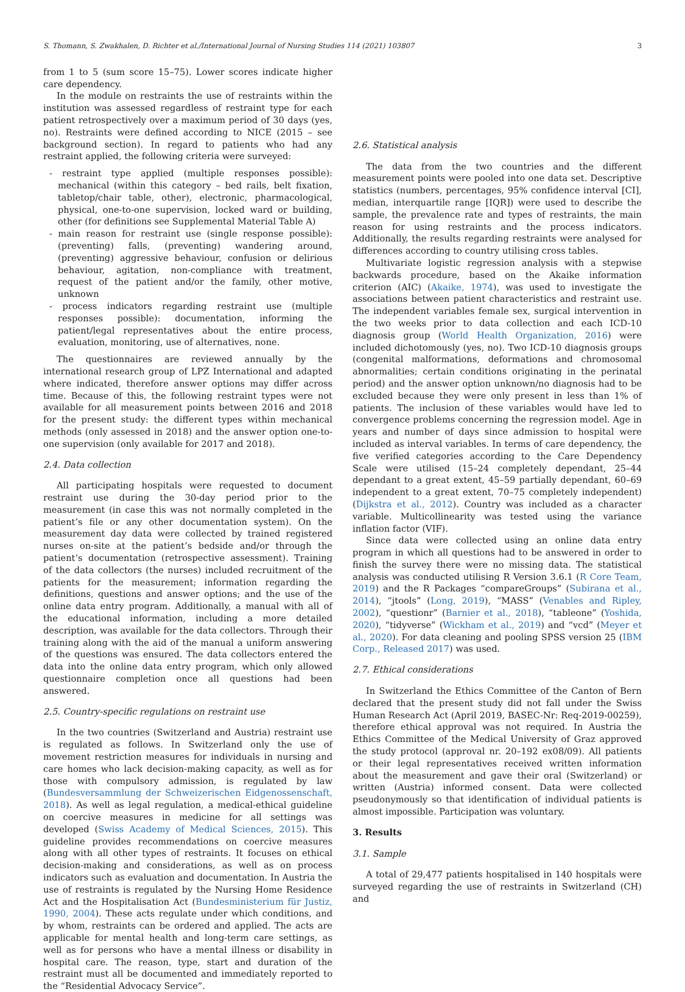S. Thomann, S. Zwakhalen, D. Richter et al./International Journal of Nursing Studies 114 (2021) 103807 3
from 1 to 5 (sum score 15–75). Lower scores indicate higher care dependency.
In the module on restraints the use of restraints within the institution was assessed regardless of restraint type for each patient retrospectively over a maximum period of 30 days (yes, no). Restraints were defined according to NICE (2015 – see background section). In regard to patients who had any restraint applied, the following criteria were surveyed:
- restraint type applied (multiple responses possible): mechanical (within this category – bed rails, belt fixation, tabletop/chair table, other), electronic, pharmacological, physical, one-to-one supervision, locked ward or building, other (for definitions see Supplemental Material Table A)
- main reason for restraint use (single response possible): (preventing) falls, (preventing) wandering around, (preventing) aggressive behaviour, confusion or delirious behaviour, agitation, non-compliance with treatment, request of the patient and/or the family, other motive, unknown
- process indicators regarding restraint use (multiple responses possible): documentation, informing the patient/legal representatives about the entire process, evaluation, monitoring, use of alternatives, none.
The questionnaires are reviewed annually by the international research group of LPZ International and adapted where indicated, therefore answer options may differ across time. Because of this, the following restraint types were not available for all measurement points between 2016 and 2018 for the present study: the different types within mechanical methods (only assessed in 2018) and the answer option one-to-one supervision (only available for 2017 and 2018).
2.4. Data collection
All participating hospitals were requested to document restraint use during the 30-day period prior to the measurement (in case this was not normally completed in the patient’s file or any other documentation system). On the measurement day data were collected by trained registered nurses on-site at the patient’s bedside and/or through the patient’s documentation (retrospective assessment). Training of the data collectors (the nurses) included recruitment of the patients for the measurement; information regarding the definitions, questions and answer options; and the use of the online data entry program. Additionally, a manual with all of the educational information, including a more detailed description, was available for the data collectors. Through their training along with the aid of the manual a uniform answering of the questions was ensured. The data collectors entered the data into the online data entry program, which only allowed questionnaire completion once all questions had been answered.
2.5. Country-specific regulations on restraint use
In the two countries (Switzerland and Austria) restraint use is regulated as follows. In Switzerland only the use of movement restriction measures for individuals in nursing and care homes who lack decision-making capacity, as well as for those with compulsory admission, is regulated by law (Bundesversammlung der Schweizerischen Eidgenossenschaft, 2018). As well as legal regulation, a medical-ethical guideline on coercive measures in medicine for all settings was developed (Swiss Academy of Medical Sciences, 2015). This guideline provides recommendations on coercive measures along with all other types of restraints. It focuses on ethical decision-making and considerations, as well as on process indicators such as evaluation and documentation. In Austria the use of restraints is regulated by the Nursing Home Residence Act and the Hospitalisation Act (Bundesministerium für Justiz, 1990, 2004). These acts regulate under which conditions, and by whom, restraints can be ordered and applied. The acts are applicable for mental health and long-term care settings, as well as for persons who have a mental illness or disability in hospital care. The reason, type, start and duration of the restraint must all be documented and immediately reported to the “Residential Advocacy Service”.
2.6. Statistical analysis
The data from the two countries and the different measurement points were pooled into one data set. Descriptive statistics (numbers, percentages, 95% confidence interval [CI], median, interquartile range [IQR]) were used to describe the sample, the prevalence rate and types of restraints, the main reason for using restraints and the process indicators. Additionally, the results regarding restraints were analysed for differences according to country utilising cross tables.
Multivariate logistic regression analysis with a stepwise backwards procedure, based on the Akaike information criterion (AIC) (Akaike, 1974), was used to investigate the associations between patient characteristics and restraint use. The independent variables female sex, surgical intervention in the two weeks prior to data collection and each ICD-10 diagnosis group (World Health Organization, 2016) were included dichotomously (yes, no). Two ICD-10 diagnosis groups (congenital malformations, deformations and chromosomal abnormalities; certain conditions originating in the perinatal period) and the answer option unknown/no diagnosis had to be excluded because they were only present in less than 1% of patients. The inclusion of these variables would have led to convergence problems concerning the regression model. Age in years and number of days since admission to hospital were included as interval variables. In terms of care dependency, the five verified categories according to the Care Dependency Scale were utilised (15–24 completely dependant, 25–44 dependant to a great extent, 45–59 partially dependant, 60–69 independent to a great extent, 70–75 completely independent) (Dijkstra et al., 2012). Country was included as a character variable. Multicollinearity was tested using the variance inflation factor (VIF).
Since data were collected using an online data entry program in which all questions had to be answered in order to finish the survey there were no missing data. The statistical analysis was conducted utilising R Version 3.6.1 (R Core Team, 2019) and the R Packages “compareGroups” (Subirana et al., 2014), “jtools” (Long, 2019), “MASS” (Venables and Ripley, 2002), “questionr” (Barnier et al., 2018), “tableone” (Yoshida, 2020), “tidyverse” (Wickham et al., 2019) and “vcd” (Meyer et al., 2020). For data cleaning and pooling SPSS version 25 (IBM Corp., Released 2017) was used.
2.7. Ethical considerations
In Switzerland the Ethics Committee of the Canton of Bern declared that the present study did not fall under the Swiss Human Research Act (April 2019, BASEC-Nr: Req-2019-00259), therefore ethical approval was not required. In Austria the Ethics Committee of the Medical University of Graz approved the study protocol (approval nr. 20–192 ex08/09). All patients or their legal representatives received written information about the measurement and gave their oral (Switzerland) or written (Austria) informed consent. Data were collected pseudonymously so that identification of individual patients is almost impossible. Participation was voluntary.
3. Results
3.1. Sample
A total of 29,477 patients hospitalised in 140 hospitals were surveyed regarding the use of restraints in Switzerland (CH) and